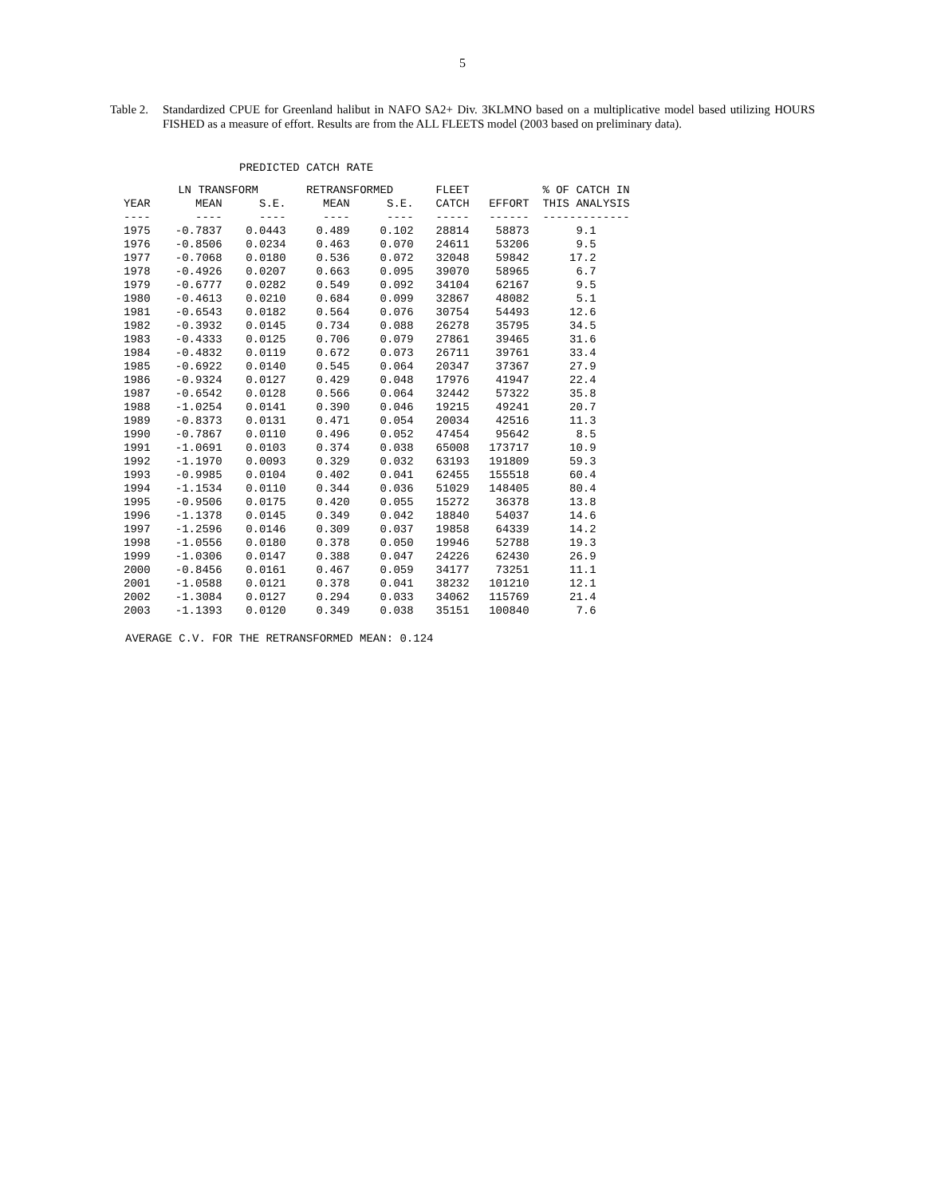5
Table 2. Standardized CPUE for Greenland halibut in NAFO SA2+ Div. 3KLMNO based on a multiplicative model based utilizing HOURS FISHED as a measure of effort. Results are from the ALL FLEETS model (2003 based on preliminary data).
PREDICTED CATCH RATE
| | LN TRANSFORM | | RETRANSFORMED | | FLEET | | % OF CATCH IN |
| --- | --- | --- | --- | --- | --- | --- | --- |
| YEAR | MEAN | S.E. | MEAN | S.E. | CATCH | EFFORT | THIS ANALYSIS |
| ---- | ---- | ---- | ---- | ---- | ----- | ------ | ------------- |
| 1975 | -0.7837 | 0.0443 | 0.489 | 0.102 | 28814 | 58873 | 9.1 |
| 1976 | -0.8506 | 0.0234 | 0.463 | 0.070 | 24611 | 53206 | 9.5 |
| 1977 | -0.7068 | 0.0180 | 0.536 | 0.072 | 32048 | 59842 | 17.2 |
| 1978 | -0.4926 | 0.0207 | 0.663 | 0.095 | 39070 | 58965 | 6.7 |
| 1979 | -0.6777 | 0.0282 | 0.549 | 0.092 | 34104 | 62167 | 9.5 |
| 1980 | -0.4613 | 0.0210 | 0.684 | 0.099 | 32867 | 48082 | 5.1 |
| 1981 | -0.6543 | 0.0182 | 0.564 | 0.076 | 30754 | 54493 | 12.6 |
| 1982 | -0.3932 | 0.0145 | 0.734 | 0.088 | 26278 | 35795 | 34.5 |
| 1983 | -0.4333 | 0.0125 | 0.706 | 0.079 | 27861 | 39465 | 31.6 |
| 1984 | -0.4832 | 0.0119 | 0.672 | 0.073 | 26711 | 39761 | 33.4 |
| 1985 | -0.6922 | 0.0140 | 0.545 | 0.064 | 20347 | 37367 | 27.9 |
| 1986 | -0.9324 | 0.0127 | 0.429 | 0.048 | 17976 | 41947 | 22.4 |
| 1987 | -0.6542 | 0.0128 | 0.566 | 0.064 | 32442 | 57322 | 35.8 |
| 1988 | -1.0254 | 0.0141 | 0.390 | 0.046 | 19215 | 49241 | 20.7 |
| 1989 | -0.8373 | 0.0131 | 0.471 | 0.054 | 20034 | 42516 | 11.3 |
| 1990 | -0.7867 | 0.0110 | 0.496 | 0.052 | 47454 | 95642 | 8.5 |
| 1991 | -1.0691 | 0.0103 | 0.374 | 0.038 | 65008 | 173717 | 10.9 |
| 1992 | -1.1970 | 0.0093 | 0.329 | 0.032 | 63193 | 191809 | 59.3 |
| 1993 | -0.9985 | 0.0104 | 0.402 | 0.041 | 62455 | 155518 | 60.4 |
| 1994 | -1.1534 | 0.0110 | 0.344 | 0.036 | 51029 | 148405 | 80.4 |
| 1995 | -0.9506 | 0.0175 | 0.420 | 0.055 | 15272 | 36378 | 13.8 |
| 1996 | -1.1378 | 0.0145 | 0.349 | 0.042 | 18840 | 54037 | 14.6 |
| 1997 | -1.2596 | 0.0146 | 0.309 | 0.037 | 19858 | 64339 | 14.2 |
| 1998 | -1.0556 | 0.0180 | 0.378 | 0.050 | 19946 | 52788 | 19.3 |
| 1999 | -1.0306 | 0.0147 | 0.388 | 0.047 | 24226 | 62430 | 26.9 |
| 2000 | -0.8456 | 0.0161 | 0.467 | 0.059 | 34177 | 73251 | 11.1 |
| 2001 | -1.0588 | 0.0121 | 0.378 | 0.041 | 38232 | 101210 | 12.1 |
| 2002 | -1.3084 | 0.0127 | 0.294 | 0.033 | 34062 | 115769 | 21.4 |
| 2003 | -1.1393 | 0.0120 | 0.349 | 0.038 | 35151 | 100840 | 7.6 |
AVERAGE C.V. FOR THE RETRANSFORMED MEAN: 0.124